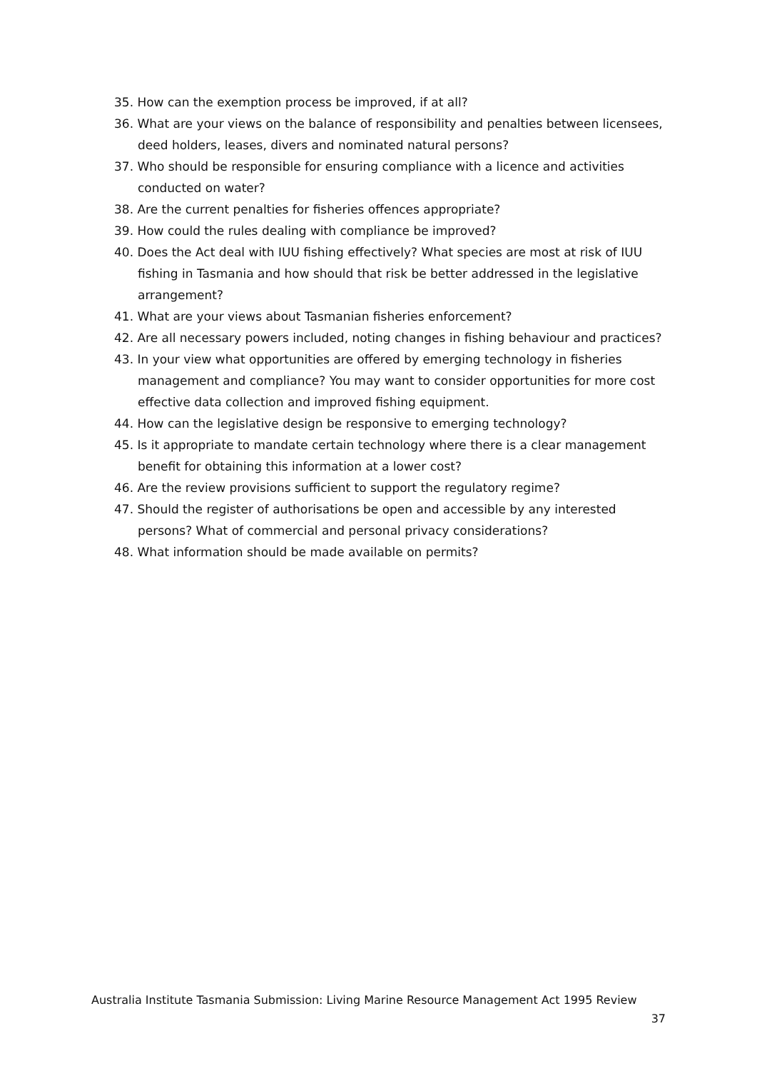35. How can the exemption process be improved, if at all?
36. What are your views on the balance of responsibility and penalties between licensees, deed holders, leases, divers and nominated natural persons?
37. Who should be responsible for ensuring compliance with a licence and activities conducted on water?
38. Are the current penalties for fisheries offences appropriate?
39. How could the rules dealing with compliance be improved?
40. Does the Act deal with IUU fishing effectively? What species are most at risk of IUU fishing in Tasmania and how should that risk be better addressed in the legislative arrangement?
41. What are your views about Tasmanian fisheries enforcement?
42. Are all necessary powers included, noting changes in fishing behaviour and practices?
43. In your view what opportunities are offered by emerging technology in fisheries management and compliance? You may want to consider opportunities for more cost effective data collection and improved fishing equipment.
44. How can the legislative design be responsive to emerging technology?
45. Is it appropriate to mandate certain technology where there is a clear management benefit for obtaining this information at a lower cost?
46. Are the review provisions sufficient to support the regulatory regime?
47. Should the register of authorisations be open and accessible by any interested persons? What of commercial and personal privacy considerations?
48. What information should be made available on permits?
Australia Institute Tasmania Submission: Living Marine Resource Management Act 1995 Review
37